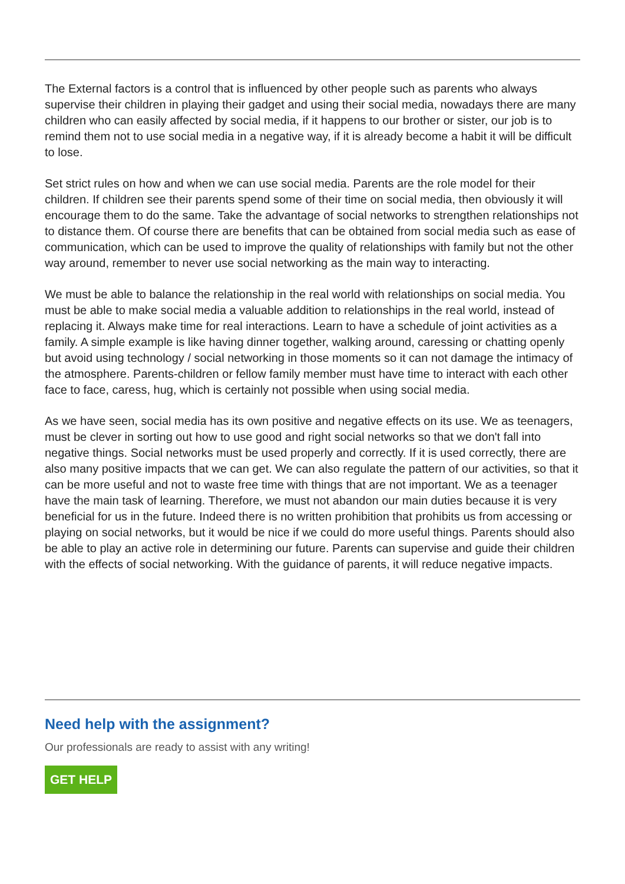The External factors is a control that is influenced by other people such as parents who always supervise their children in playing their gadget and using their social media, nowadays there are many children who can easily affected by social media, if it happens to our brother or sister, our job is to remind them not to use social media in a negative way, if it is already become a habit it will be difficult to lose.
Set strict rules on how and when we can use social media. Parents are the role model for their children. If children see their parents spend some of their time on social media, then obviously it will encourage them to do the same. Take the advantage of social networks to strengthen relationships not to distance them. Of course there are benefits that can be obtained from social media such as ease of communication, which can be used to improve the quality of relationships with family but not the other way around, remember to never use social networking as the main way to interacting.
We must be able to balance the relationship in the real world with relationships on social media. You must be able to make social media a valuable addition to relationships in the real world, instead of replacing it. Always make time for real interactions. Learn to have a schedule of joint activities as a family. A simple example is like having dinner together, walking around, caressing or chatting openly but avoid using technology / social networking in those moments so it can not damage the intimacy of the atmosphere. Parents-children or fellow family member must have time to interact with each other face to face, caress, hug, which is certainly not possible when using social media.
As we have seen, social media has its own positive and negative effects on its use. We as teenagers, must be clever in sorting out how to use good and right social networks so that we don't fall into negative things. Social networks must be used properly and correctly. If it is used correctly, there are also many positive impacts that we can get. We can also regulate the pattern of our activities, so that it can be more useful and not to waste free time with things that are not important. We as a teenager have the main task of learning. Therefore, we must not abandon our main duties because it is very beneficial for us in the future. Indeed there is no written prohibition that prohibits us from accessing or playing on social networks, but it would be nice if we could do more useful things. Parents should also be able to play an active role in determining our future. Parents can supervise and guide their children with the effects of social networking. With the guidance of parents, it will reduce negative impacts.
Need help with the assignment?
Our professionals are ready to assist with any writing!
GET HELP